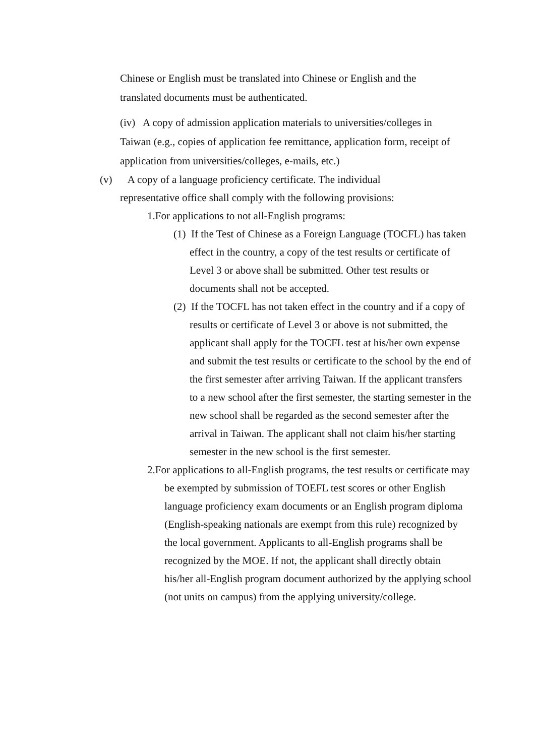Chinese or English must be translated into Chinese or English and the translated documents must be authenticated.
(iv) A copy of admission application materials to universities/colleges in Taiwan (e.g., copies of application fee remittance, application form, receipt of application from universities/colleges, e-mails, etc.)
(v) A copy of a language proficiency certificate. The individual
representative office shall comply with the following provisions:
1.For applications to not all-English programs:
(1) If the Test of Chinese as a Foreign Language (TOCFL) has taken effect in the country, a copy of the test results or certificate of Level 3 or above shall be submitted. Other test results or documents shall not be accepted.
(2) If the TOCFL has not taken effect in the country and if a copy of results or certificate of Level 3 or above is not submitted, the applicant shall apply for the TOCFL test at his/her own expense and submit the test results or certificate to the school by the end of the first semester after arriving Taiwan. If the applicant transfers to a new school after the first semester, the starting semester in the new school shall be regarded as the second semester after the arrival in Taiwan. The applicant shall not claim his/her starting semester in the new school is the first semester.
2.For applications to all-English programs, the test results or certificate may be exempted by submission of TOEFL test scores or other English language proficiency exam documents or an English program diploma (English-speaking nationals are exempt from this rule) recognized by the local government. Applicants to all-English programs shall be recognized by the MOE. If not, the applicant shall directly obtain his/her all-English program document authorized by the applying school (not units on campus) from the applying university/college.